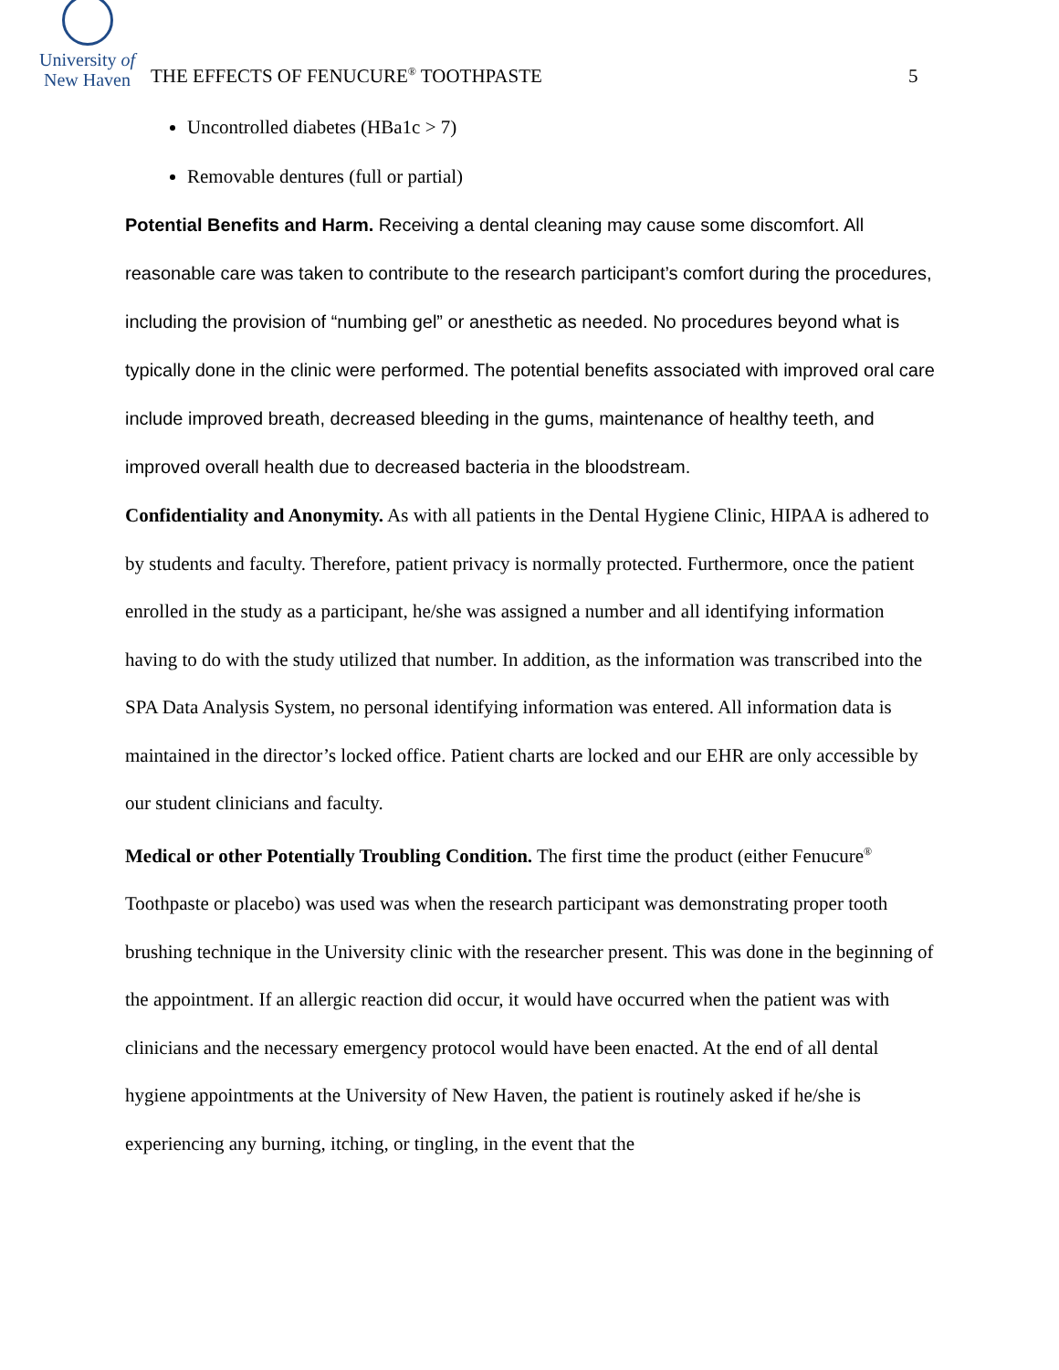University of
New Haven
THE EFFECTS OF FENUCURE<sup>®</sup> TOOTHPASTE
5
Uncontrolled diabetes (HBa1c > 7)
Removable dentures (full or partial)
Potential Benefits and Harm. Receiving a dental cleaning may cause some discomfort. All reasonable care was taken to contribute to the research participant’s comfort during the procedures, including the provision of “numbing gel” or anesthetic as needed. No procedures beyond what is typically done in the clinic were performed. The potential benefits associated with improved oral care include improved breath, decreased bleeding in the gums, maintenance of healthy teeth, and improved overall health due to decreased bacteria in the bloodstream.
Confidentiality and Anonymity. As with all patients in the Dental Hygiene Clinic, HIPAA is adhered to by students and faculty. Therefore, patient privacy is normally protected. Furthermore, once the patient enrolled in the study as a participant, he/she was assigned a number and all identifying information having to do with the study utilized that number. In addition, as the information was transcribed into the SPA Data Analysis System, no personal identifying information was entered. All information data is maintained in the director’s locked office. Patient charts are locked and our EHR are only accessible by our student clinicians and faculty.
Medical or other Potentially Troubling Condition. The first time the product (either Fenucure<sup>®</sup> Toothpaste or placebo) was used was when the research participant was demonstrating proper tooth brushing technique in the University clinic with the researcher present. This was done in the beginning of the appointment. If an allergic reaction did occur, it would have occurred when the patient was with clinicians and the necessary emergency protocol would have been enacted. At the end of all dental hygiene appointments at the University of New Haven, the patient is routinely asked if he/she is experiencing any burning, itching, or tingling, in the event that the